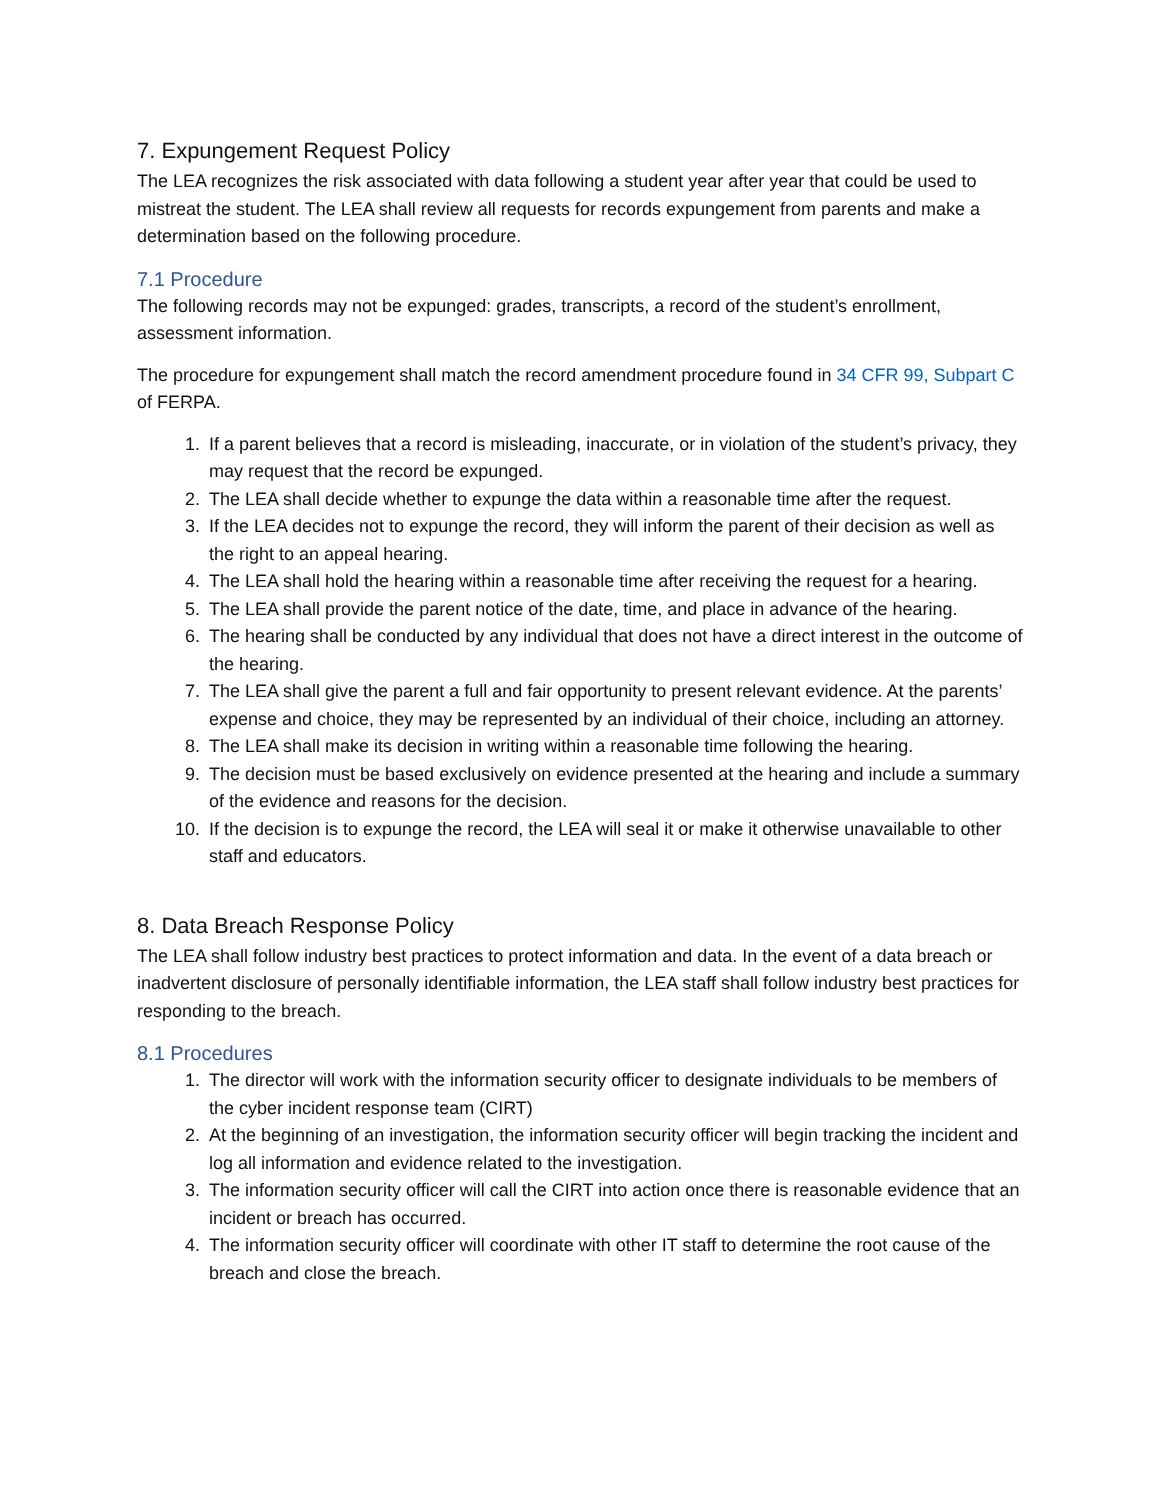7. Expungement Request Policy
The LEA recognizes the risk associated with data following a student year after year that could be used to mistreat the student. The LEA shall review all requests for records expungement from parents and make a determination based on the following procedure.
7.1 Procedure
The following records may not be expunged: grades, transcripts, a record of the student’s enrollment, assessment information.
The procedure for expungement shall match the record amendment procedure found in 34 CFR 99, Subpart C of FERPA.
1. If a parent believes that a record is misleading, inaccurate, or in violation of the student’s privacy, they may request that the record be expunged.
2. The LEA shall decide whether to expunge the data within a reasonable time after the request.
3. If the LEA decides not to expunge the record, they will inform the parent of their decision as well as the right to an appeal hearing.
4. The LEA shall hold the hearing within a reasonable time after receiving the request for a hearing.
5. The LEA shall provide the parent notice of the date, time, and place in advance of the hearing.
6. The hearing shall be conducted by any individual that does not have a direct interest in the outcome of the hearing.
7. The LEA shall give the parent a full and fair opportunity to present relevant evidence. At the parents’ expense and choice, they may be represented by an individual of their choice, including an attorney.
8. The LEA shall make its decision in writing within a reasonable time following the hearing.
9. The decision must be based exclusively on evidence presented at the hearing and include a summary of the evidence and reasons for the decision.
10. If the decision is to expunge the record, the LEA will seal it or make it otherwise unavailable to other staff and educators.
8. Data Breach Response Policy
The LEA shall follow industry best practices to protect information and data. In the event of a data breach or inadvertent disclosure of personally identifiable information, the LEA staff shall follow industry best practices for responding to the breach.
8.1 Procedures
1. The director will work with the information security officer to designate individuals to be members of the cyber incident response team (CIRT)
2. At the beginning of an investigation, the information security officer will begin tracking the incident and log all information and evidence related to the investigation.
3. The information security officer will call the CIRT into action once there is reasonable evidence that an incident or breach has occurred.
4. The information security officer will coordinate with other IT staff to determine the root cause of the breach and close the breach.